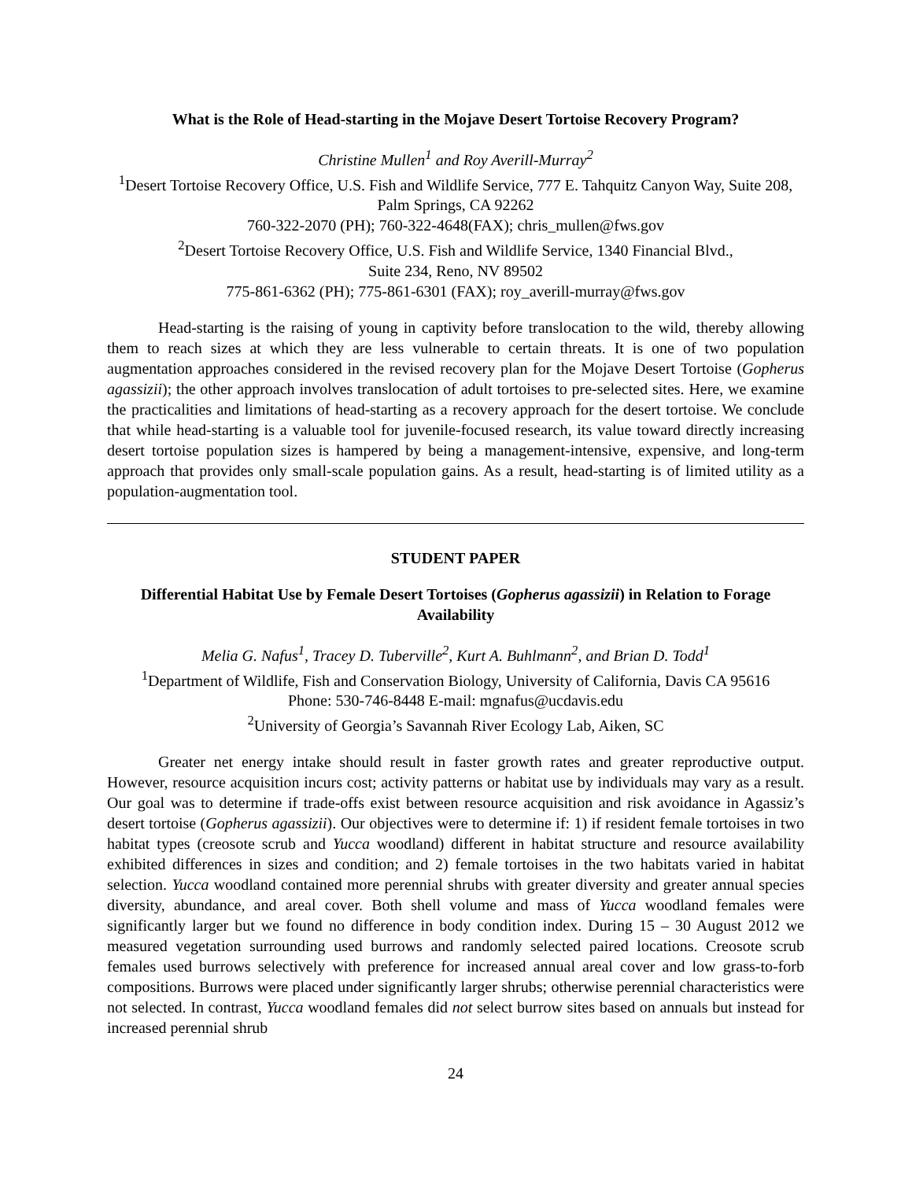What is the Role of Head-starting in the Mojave Desert Tortoise Recovery Program?
Christine Mullen<sup>1</sup> and Roy Averill-Murray<sup>2</sup>
<sup>1</sup> Desert Tortoise Recovery Office, U.S. Fish and Wildlife Service, 777 E. Tahquitz Canyon Way, Suite 208, Palm Springs, CA 92262
760-322-2070 (PH); 760-322-4648(FAX); chris_mullen@fws.gov
<sup>2</sup> Desert Tortoise Recovery Office, U.S. Fish and Wildlife Service, 1340 Financial Blvd.,
Suite 234, Reno, NV 89502
775-861-6362 (PH); 775-861-6301 (FAX); roy_averill-murray@fws.gov
Head-starting is the raising of young in captivity before translocation to the wild, thereby allowing them to reach sizes at which they are less vulnerable to certain threats. It is one of two population augmentation approaches considered in the revised recovery plan for the Mojave Desert Tortoise (Gopherus agassizii); the other approach involves translocation of adult tortoises to pre-selected sites. Here, we examine the practicalities and limitations of head-starting as a recovery approach for the desert tortoise. We conclude that while head-starting is a valuable tool for juvenile-focused research, its value toward directly increasing desert tortoise population sizes is hampered by being a management-intensive, expensive, and long-term approach that provides only small-scale population gains. As a result, head-starting is of limited utility as a population-augmentation tool.
STUDENT PAPER
Differential Habitat Use by Female Desert Tortoises (Gopherus agassizii) in Relation to Forage Availability
Melia G. Nafus<sup>1</sup>, Tracey D. Tuberville<sup>2</sup>, Kurt A. Buhlmann<sup>2</sup>, and Brian D. Todd<sup>1</sup>
<sup>1</sup> Department of Wildlife, Fish and Conservation Biology, University of California, Davis CA 95616
Phone: 530-746-8448 E-mail: mgnafus@ucdavis.edu
<sup>2</sup> University of Georgia’s Savannah River Ecology Lab, Aiken, SC
Greater net energy intake should result in faster growth rates and greater reproductive output. However, resource acquisition incurs cost; activity patterns or habitat use by individuals may vary as a result. Our goal was to determine if trade-offs exist between resource acquisition and risk avoidance in Agassiz’s desert tortoise (Gopherus agassizii). Our objectives were to determine if: 1) if resident female tortoises in two habitat types (creosote scrub and Yucca woodland) different in habitat structure and resource availability exhibited differences in sizes and condition; and 2) female tortoises in the two habitats varied in habitat selection. Yucca woodland contained more perennial shrubs with greater diversity and greater annual species diversity, abundance, and areal cover. Both shell volume and mass of Yucca woodland females were significantly larger but we found no difference in body condition index. During 15 – 30 August 2012 we measured vegetation surrounding used burrows and randomly selected paired locations. Creosote scrub females used burrows selectively with preference for increased annual areal cover and low grass-to-forb compositions. Burrows were placed under significantly larger shrubs; otherwise perennial characteristics were not selected. In contrast, Yucca woodland females did not select burrow sites based on annuals but instead for increased perennial shrub
24